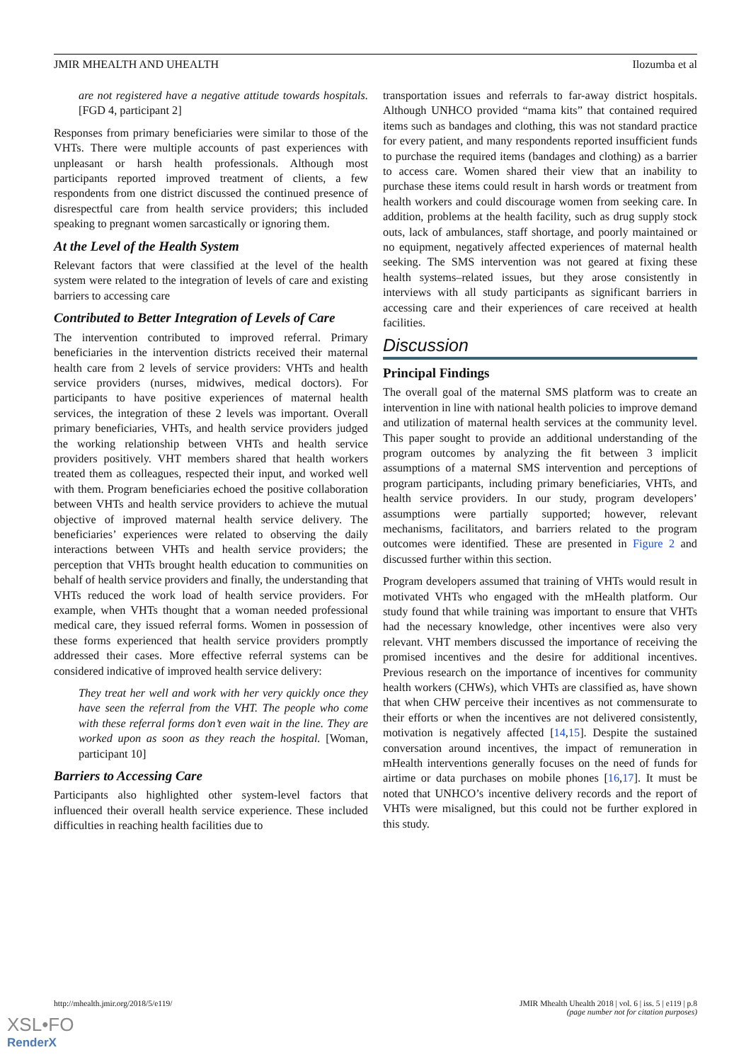JMIR MHEALTH AND UHEALTH Ilozumba et al
are not registered have a negative attitude towards hospitals. [FGD 4, participant 2]
Responses from primary beneficiaries were similar to those of the VHTs. There were multiple accounts of past experiences with unpleasant or harsh health professionals. Although most participants reported improved treatment of clients, a few respondents from one district discussed the continued presence of disrespectful care from health service providers; this included speaking to pregnant women sarcastically or ignoring them.
At the Level of the Health System
Relevant factors that were classified at the level of the health system were related to the integration of levels of care and existing barriers to accessing care
Contributed to Better Integration of Levels of Care
The intervention contributed to improved referral. Primary beneficiaries in the intervention districts received their maternal health care from 2 levels of service providers: VHTs and health service providers (nurses, midwives, medical doctors). For participants to have positive experiences of maternal health services, the integration of these 2 levels was important. Overall primary beneficiaries, VHTs, and health service providers judged the working relationship between VHTs and health service providers positively. VHT members shared that health workers treated them as colleagues, respected their input, and worked well with them. Program beneficiaries echoed the positive collaboration between VHTs and health service providers to achieve the mutual objective of improved maternal health service delivery. The beneficiaries’ experiences were related to observing the daily interactions between VHTs and health service providers; the perception that VHTs brought health education to communities on behalf of health service providers and finally, the understanding that VHTs reduced the work load of health service providers. For example, when VHTs thought that a woman needed professional medical care, they issued referral forms. Women in possession of these forms experienced that health service providers promptly addressed their cases. More effective referral systems can be considered indicative of improved health service delivery:
They treat her well and work with her very quickly once they have seen the referral from the VHT. The people who come with these referral forms don’t even wait in the line. They are worked upon as soon as they reach the hospital. [Woman, participant 10]
Barriers to Accessing Care
Participants also highlighted other system-level factors that influenced their overall health service experience. These included difficulties in reaching health facilities due to
transportation issues and referrals to far-away district hospitals. Although UNHCO provided “mama kits” that contained required items such as bandages and clothing, this was not standard practice for every patient, and many respondents reported insufficient funds to purchase the required items (bandages and clothing) as a barrier to access care. Women shared their view that an inability to purchase these items could result in harsh words or treatment from health workers and could discourage women from seeking care. In addition, problems at the health facility, such as drug supply stock outs, lack of ambulances, staff shortage, and poorly maintained or no equipment, negatively affected experiences of maternal health seeking. The SMS intervention was not geared at fixing these health systems–related issues, but they arose consistently in interviews with all study participants as significant barriers in accessing care and their experiences of care received at health facilities.
Discussion
Principal Findings
The overall goal of the maternal SMS platform was to create an intervention in line with national health policies to improve demand and utilization of maternal health services at the community level. This paper sought to provide an additional understanding of the program outcomes by analyzing the fit between 3 implicit assumptions of a maternal SMS intervention and perceptions of program participants, including primary beneficiaries, VHTs, and health service providers. In our study, program developers’ assumptions were partially supported; however, relevant mechanisms, facilitators, and barriers related to the program outcomes were identified. These are presented in Figure 2 and discussed further within this section.
Program developers assumed that training of VHTs would result in motivated VHTs who engaged with the mHealth platform. Our study found that while training was important to ensure that VHTs had the necessary knowledge, other incentives were also very relevant. VHT members discussed the importance of receiving the promised incentives and the desire for additional incentives. Previous research on the importance of incentives for community health workers (CHWs), which VHTs are classified as, have shown that when CHW perceive their incentives as not commensurate to their efforts or when the incentives are not delivered consistently, motivation is negatively affected [14,15]. Despite the sustained conversation around incentives, the impact of remuneration in mHealth interventions generally focuses on the need of funds for airtime or data purchases on mobile phones [16,17]. It must be noted that UNHCO’s incentive delivery records and the report of VHTs were misaligned, but this could not be further explored in this study.
http://mhealth.jmir.org/2018/5/e119/ JMIR Mhealth Uhealth 2018 | vol. 6 | iss. 5 | e119 | p.8
(page number not for citation purposes)
XSL•FO
RenderX